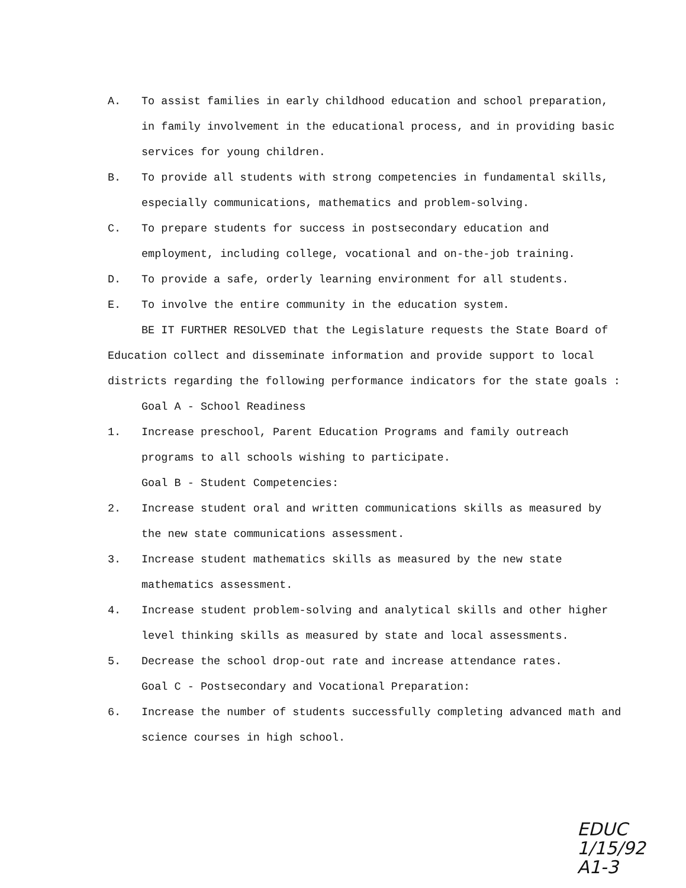A. To assist families in early childhood education and school preparation, in family involvement in the educational process, and in providing basic services for young children.
B. To provide all students with strong competencies in fundamental skills, especially communications, mathematics and problem-solving.
C. To prepare students for success in postsecondary education and employment, including college, vocational and on-the-job training.
D. To provide a safe, orderly learning environment for all students.
E. To involve the entire community in the education system.
BE IT FURTHER RESOLVED that the Legislature requests the State Board of Education collect and disseminate information and provide support to local districts regarding the following performance indicators for the state goals :
Goal A - School Readiness
1. Increase preschool, Parent Education Programs and family outreach programs to all schools wishing to participate.
Goal B - Student Competencies:
2. Increase student oral and written communications skills as measured by the new state communications assessment.
3. Increase student mathematics skills as measured by the new state mathematics assessment.
4. Increase student problem-solving and analytical skills and other higher level thinking skills as measured by state and local assessments.
5. Decrease the school drop-out rate and increase attendance rates.
Goal C - Postsecondary and Vocational Preparation:
6. Increase the number of students successfully completing advanced math and science courses in high school.
EDUC
1/15/92
A1-3